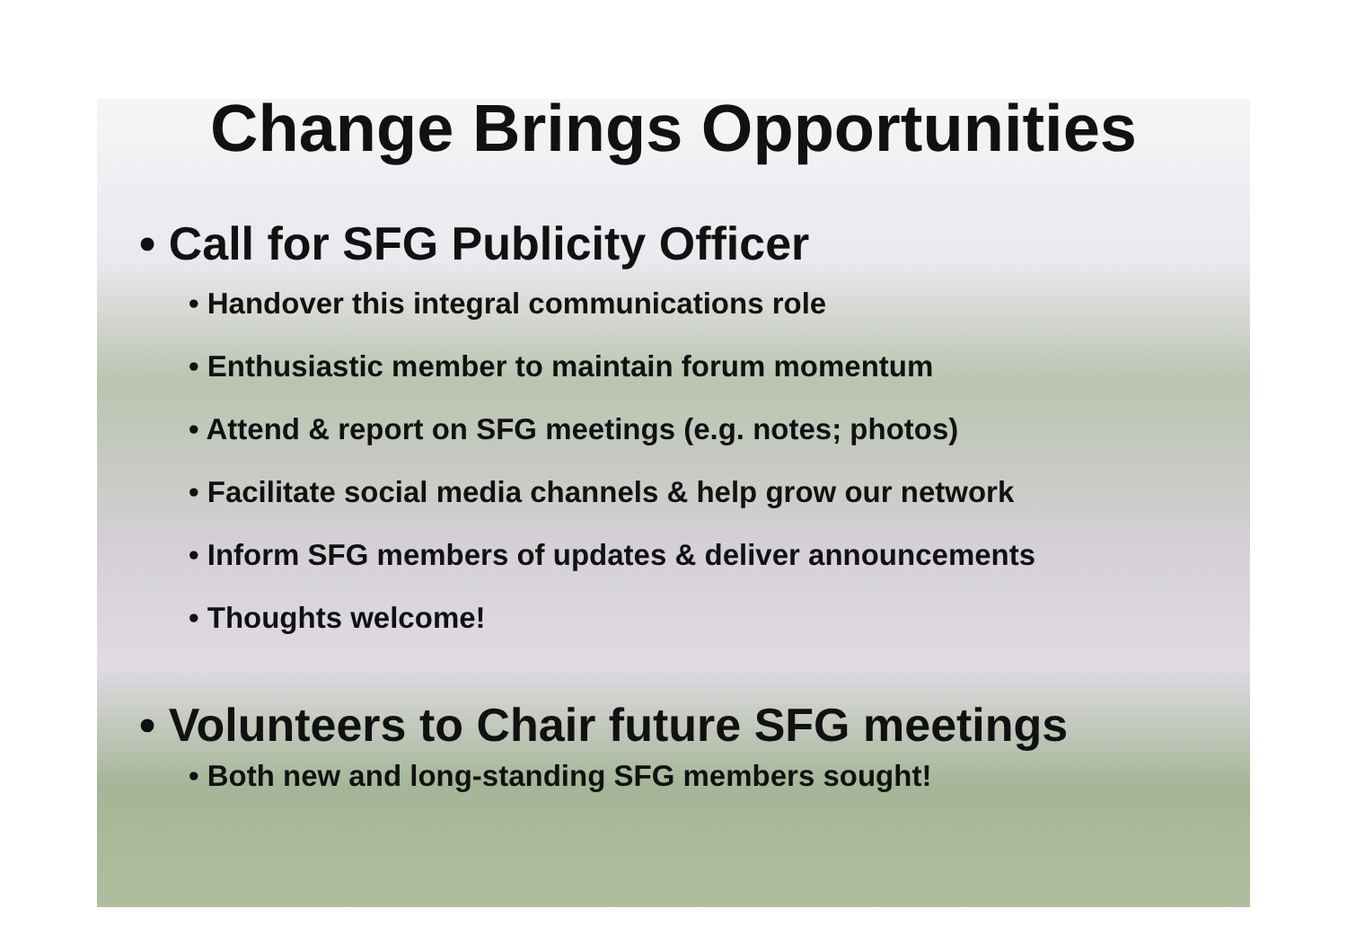Change Brings Opportunities
• Call for SFG Publicity Officer
• Handover this integral communications role
• Enthusiastic member to maintain forum momentum
• Attend & report on SFG meetings (e.g. notes; photos)
• Facilitate social media channels & help grow our network
• Inform SFG members of updates & deliver announcements
• Thoughts welcome!
• Volunteers to Chair future SFG meetings
• Both new and long-standing SFG members sought!